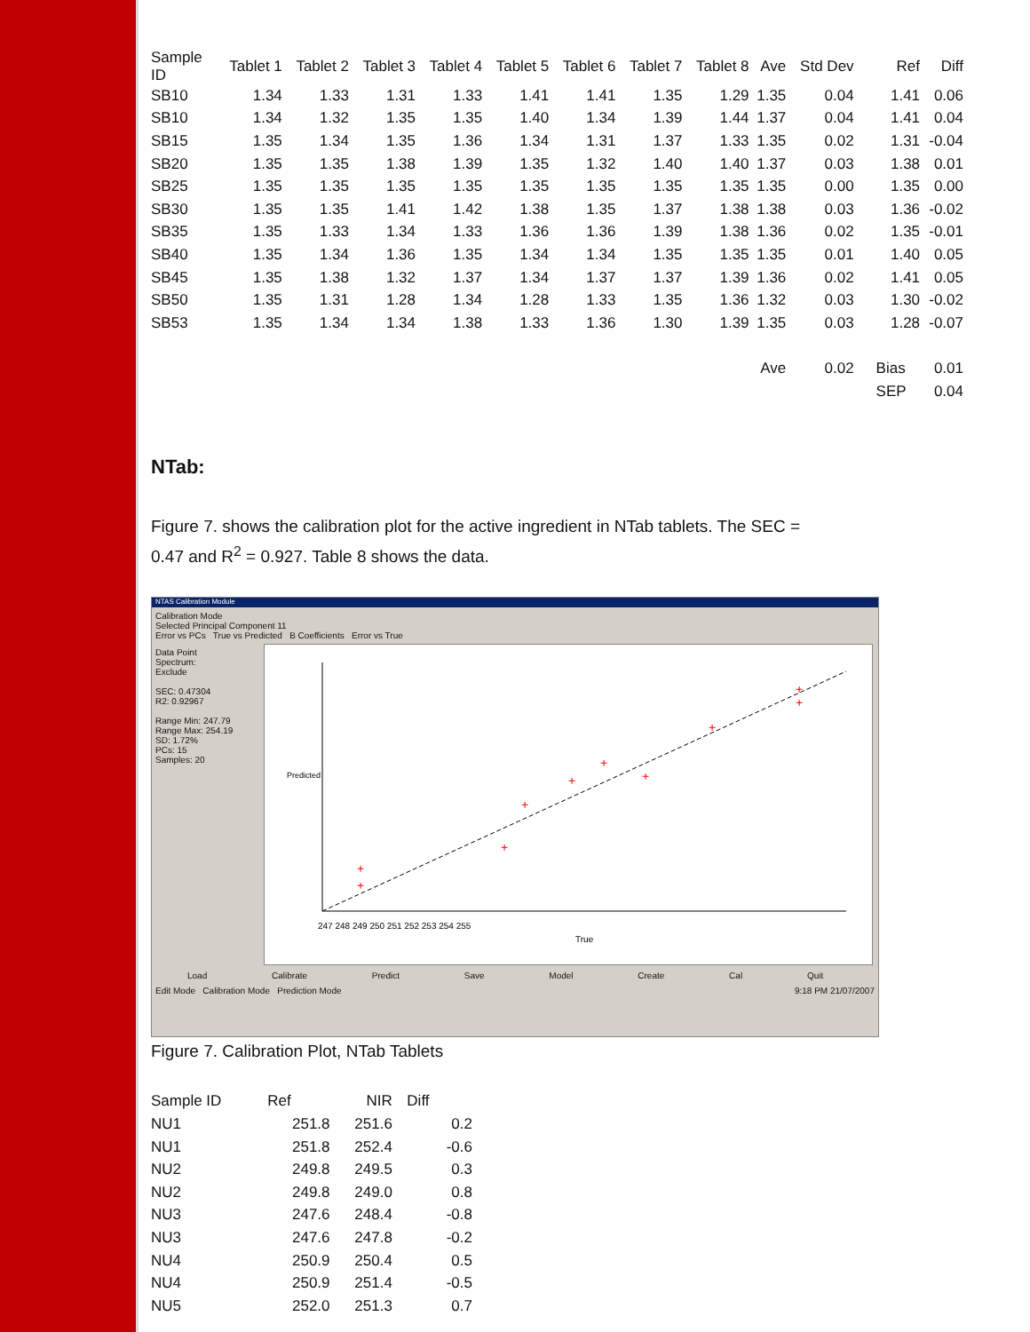| Sample ID | Tablet 1 | Tablet 2 | Tablet 3 | Tablet 4 | Tablet 5 | Tablet 6 | Tablet 7 | Tablet 8 | Ave | Std Dev | Ref | Diff |
| --- | --- | --- | --- | --- | --- | --- | --- | --- | --- | --- | --- | --- |
| SB10 | 1.34 | 1.33 | 1.31 | 1.33 | 1.41 | 1.41 | 1.35 | 1.29 | 1.35 | 0.04 | 1.41 | 0.06 |
| SB10 | 1.34 | 1.32 | 1.35 | 1.35 | 1.40 | 1.34 | 1.39 | 1.44 | 1.37 | 0.04 | 1.41 | 0.04 |
| SB15 | 1.35 | 1.34 | 1.35 | 1.36 | 1.34 | 1.31 | 1.37 | 1.33 | 1.35 | 0.02 | 1.31 | -0.04 |
| SB20 | 1.35 | 1.35 | 1.38 | 1.39 | 1.35 | 1.32 | 1.40 | 1.40 | 1.37 | 0.03 | 1.38 | 0.01 |
| SB25 | 1.35 | 1.35 | 1.35 | 1.35 | 1.35 | 1.35 | 1.35 | 1.35 | 1.35 | 0.00 | 1.35 | 0.00 |
| SB30 | 1.35 | 1.35 | 1.41 | 1.42 | 1.38 | 1.35 | 1.37 | 1.38 | 1.38 | 0.03 | 1.36 | -0.02 |
| SB35 | 1.35 | 1.33 | 1.34 | 1.33 | 1.36 | 1.36 | 1.39 | 1.38 | 1.36 | 0.02 | 1.35 | -0.01 |
| SB40 | 1.35 | 1.34 | 1.36 | 1.35 | 1.34 | 1.34 | 1.35 | 1.35 | 1.35 | 0.01 | 1.40 | 0.05 |
| SB45 | 1.35 | 1.38 | 1.32 | 1.37 | 1.34 | 1.37 | 1.37 | 1.39 | 1.36 | 0.02 | 1.41 | 0.05 |
| SB50 | 1.35 | 1.31 | 1.28 | 1.34 | 1.28 | 1.33 | 1.35 | 1.36 | 1.32 | 0.03 | 1.30 | -0.02 |
| SB53 | 1.35 | 1.34 | 1.34 | 1.38 | 1.33 | 1.36 | 1.30 | 1.39 | 1.35 | 0.03 | 1.28 | -0.07 |
| | | | | | | | | | Ave | 0.02 | Bias | 0.01 |
| | | | | | | | | | | | SEP | 0.04 |
NTab:
Figure 7. shows the calibration plot for the active ingredient in NTab tablets. The SEC =
0.47 and R<sup>2</sup> = 0.927. Table 8 shows the data.
NTAS Calibration Module
Calibration Mode
Selected Principal Component 11
Error vs PCs True vs Predicted B Coefficients Error vs True
Data Point
Spectrum:
Exclude
SEC: 0.47304
R2: 0.92967
Range Min: 247.79
Range Max: 254.19
SD: 1.72%
PCs: 15
Samples: 20
247 248 249 250 251 252 253 254 255
True
Predicted
+
+
+
+
+
+
+
+
+
+
Load Calibrate Predict Save Model Create Cal Quit
Edit Mode Calibration Mode Prediction Mode 9:18 PM 21/07/2007
Figure 7. Calibration Plot, NTab Tablets
| Sample ID | Ref | NIR | Diff | |
| --- | --- | --- | --- | --- |
| NU1 | 251.8 | 251.6 | | 0.2 |
| NU1 | 251.8 | 252.4 | | -0.6 |
| NU2 | 249.8 | 249.5 | | 0.3 |
| NU2 | 249.8 | 249.0 | | 0.8 |
| NU3 | 247.6 | 248.4 | | -0.8 |
| NU3 | 247.6 | 247.8 | | -0.2 |
| NU4 | 250.9 | 250.4 | | 0.5 |
| NU4 | 250.9 | 251.4 | | -0.5 |
| NU5 | 252.0 | 251.3 | | 0.7 |